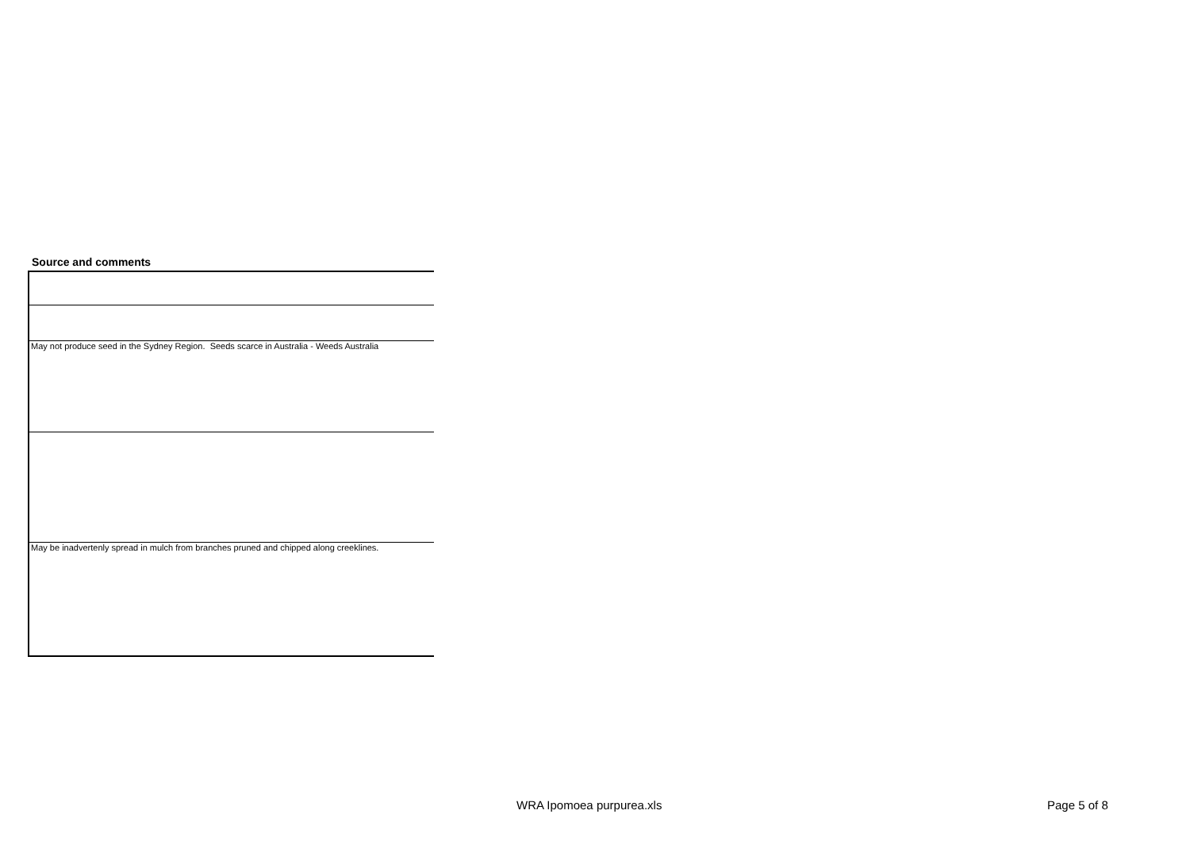Source and comments
| May not produce seed in the Sydney Region. Seeds scarce in Australia - Weeds Australia |
| May be inadvertenly spread in mulch from branches pruned and chipped along creeklines. |
WRA Ipomoea purpurea.xls Page 5 of 8